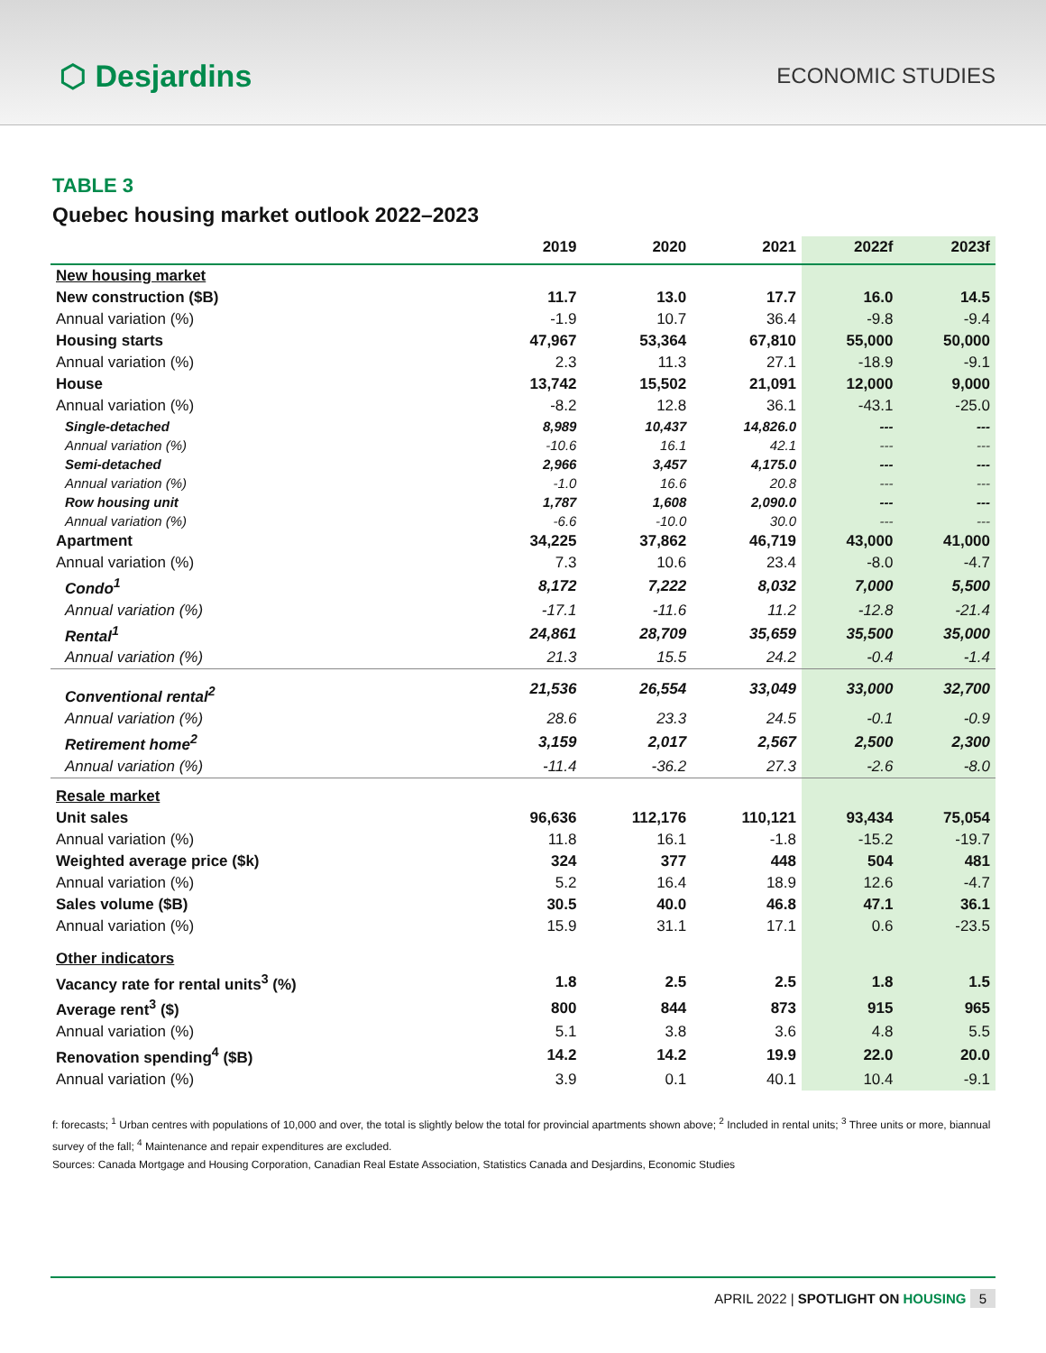⬡ Desjardins
ECONOMIC STUDIES
TABLE 3
Quebec housing market outlook 2022–2023
| | 2019 | 2020 | 2021 | 2022f | 2023f |
| --- | --- | --- | --- | --- | --- |
| New housing market | | | | | |
| New construction ($B) | 11.7 | 13.0 | 17.7 | 16.0 | 14.5 |
| Annual variation (%) | -1.9 | 10.7 | 36.4 | -9.8 | -9.4 |
| Housing starts | 47,967 | 53,364 | 67,810 | 55,000 | 50,000 |
| Annual variation (%) | 2.3 | 11.3 | 27.1 | -18.9 | -9.1 |
| House | 13,742 | 15,502 | 21,091 | 12,000 | 9,000 |
| Annual variation (%) | -8.2 | 12.8 | 36.1 | -43.1 | -25.0 |
| Single-detached | 8,989 | 10,437 | 14,826.0 | --- | --- |
| Annual variation (%) | -10.6 | 16.1 | 42.1 | --- | --- |
| Semi-detached | 2,966 | 3,457 | 4,175.0 | --- | --- |
| Annual variation (%) | -1.0 | 16.6 | 20.8 | --- | --- |
| Row housing unit | 1,787 | 1,608 | 2,090.0 | --- | --- |
| Annual variation (%) | -6.6 | -10.0 | 30.0 | --- | --- |
| Apartment | 34,225 | 37,862 | 46,719 | 43,000 | 41,000 |
| Annual variation (%) | 7.3 | 10.6 | 23.4 | -8.0 | -4.7 |
| Condo<sup>1</sup> | 8,172 | 7,222 | 8,032 | 7,000 | 5,500 |
| Annual variation (%) | -17.1 | -11.6 | 11.2 | -12.8 | -21.4 |
| Rental<sup>1</sup> | 24,861 | 28,709 | 35,659 | 35,500 | 35,000 |
| Annual variation (%) | 21.3 | 15.5 | 24.2 | -0.4 | -1.4 |
| Conventional rental<sup>2</sup> | 21,536 | 26,554 | 33,049 | 33,000 | 32,700 |
| Annual variation (%) | 28.6 | 23.3 | 24.5 | -0.1 | -0.9 |
| Retirement home<sup>2</sup> | 3,159 | 2,017 | 2,567 | 2,500 | 2,300 |
| Annual variation (%) | -11.4 | -36.2 | 27.3 | -2.6 | -8.0 |
| Resale market | | | | | |
| Unit sales | 96,636 | 112,176 | 110,121 | 93,434 | 75,054 |
| Annual variation (%) | 11.8 | 16.1 | -1.8 | -15.2 | -19.7 |
| Weighted average price ($k) | 324 | 377 | 448 | 504 | 481 |
| Annual variation (%) | 5.2 | 16.4 | 18.9 | 12.6 | -4.7 |
| Sales volume ($B) | 30.5 | 40.0 | 46.8 | 47.1 | 36.1 |
| Annual variation (%) | 15.9 | 31.1 | 17.1 | 0.6 | -23.5 |
| Other indicators | | | | | |
| Vacancy rate for rental units<sup>3</sup> (%) | 1.8 | 2.5 | 2.5 | 1.8 | 1.5 |
| Average rent<sup>3</sup> ($) | 800 | 844 | 873 | 915 | 965 |
| Annual variation (%) | 5.1 | 3.8 | 3.6 | 4.8 | 5.5 |
| Renovation spending<sup>4</sup> ($B) | 14.2 | 14.2 | 19.9 | 22.0 | 20.0 |
| Annual variation (%) | 3.9 | 0.1 | 40.1 | 10.4 | -9.1 |
f: forecasts; <sup>1</sup> Urban centres with populations of 10,000 and over, the total is slightly below the total for provincial apartments shown above; <sup>2</sup> Included in rental units; <sup>3</sup> Three units or more, biannual survey of the fall; <sup>4</sup> Maintenance and repair expenditures are excluded.
Sources: Canada Mortgage and Housing Corporation, Canadian Real Estate Association, Statistics Canada and Desjardins, Economic Studies
APRIL 2022 | SPOTLIGHT ON HOUSING 5